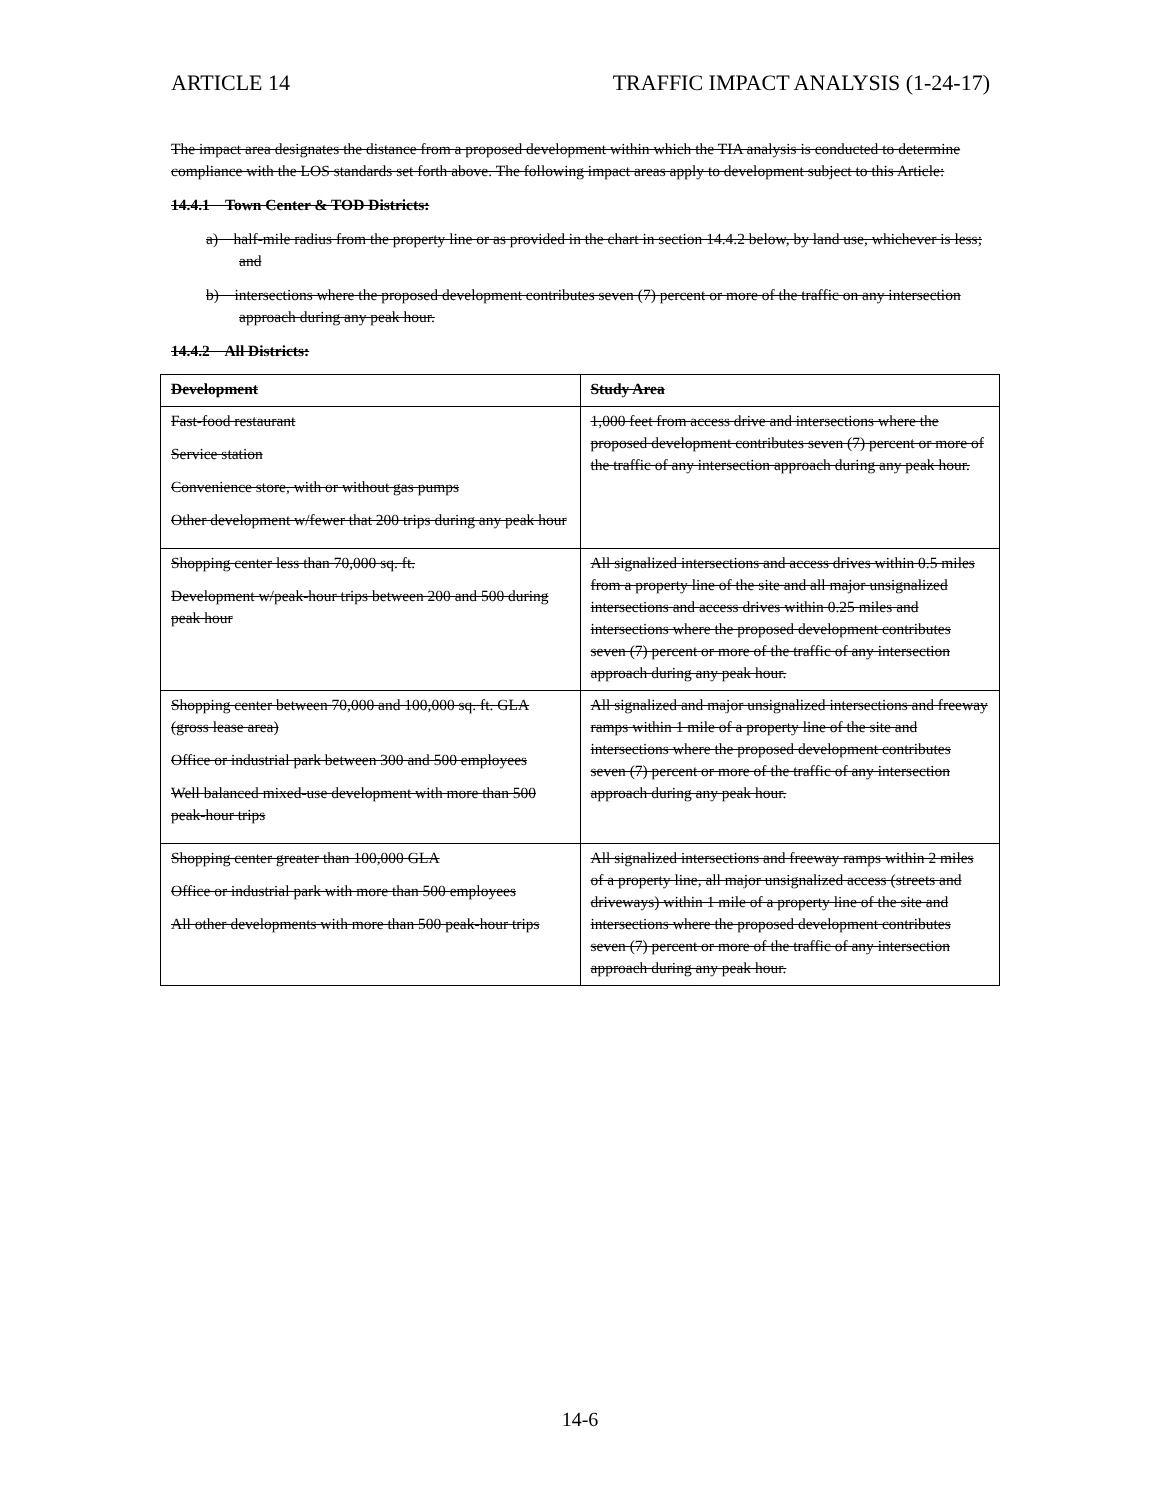ARTICLE 14 TRAFFIC IMPACT ANALYSIS (1-24-17)
The impact area designates the distance from a proposed development within which the TIA analysis is conducted to determine compliance with the LOS standards set forth above. The following impact areas apply to development subject to this Article:
14.4.1 Town Center & TOD Districts:
a) half-mile radius from the property line or as provided in the chart in section 14.4.2 below, by land use, whichever is less; and
b) intersections where the proposed development contributes seven (7) percent or more of the traffic on any intersection approach during any peak hour.
14.4.2 All Districts:
| Development | Study Area |
| --- | --- |
| Fast-food restaurant Service station Convenience store, with or without gas pumps Other development w/fewer that 200 trips during any peak hour | 1,000 feet from access drive and intersections where the proposed development contributes seven (7) percent or more of the traffic of any intersection approach during any peak hour. |
| Shopping center less than 70,000 sq. ft. Development w/peak-hour trips between 200 and 500 during peak hour | All signalized intersections and access drives within 0.5 miles from a property line of the site and all major unsignalized intersections and access drives within 0.25 miles and intersections where the proposed development contributes seven (7) percent or more of the traffic of any intersection approach during any peak hour. |
| Shopping center between 70,000 and 100,000 sq. ft. GLA (gross lease area) Office or industrial park between 300 and 500 employees Well balanced mixed-use development with more than 500 peak-hour trips | All signalized and major unsignalized intersections and freeway ramps within 1 mile of a property line of the site and intersections where the proposed development contributes seven (7) percent or more of the traffic of any intersection approach during any peak hour. |
| Shopping center greater than 100,000 GLA Office or industrial park with more than 500 employees All other developments with more than 500 peak-hour trips | All signalized intersections and freeway ramps within 2 miles of a property line, all major unsignalized access (streets and driveways) within 1 mile of a property line of the site and intersections where the proposed development contributes seven (7) percent or more of the traffic of any intersection approach during any peak hour. |
14-6